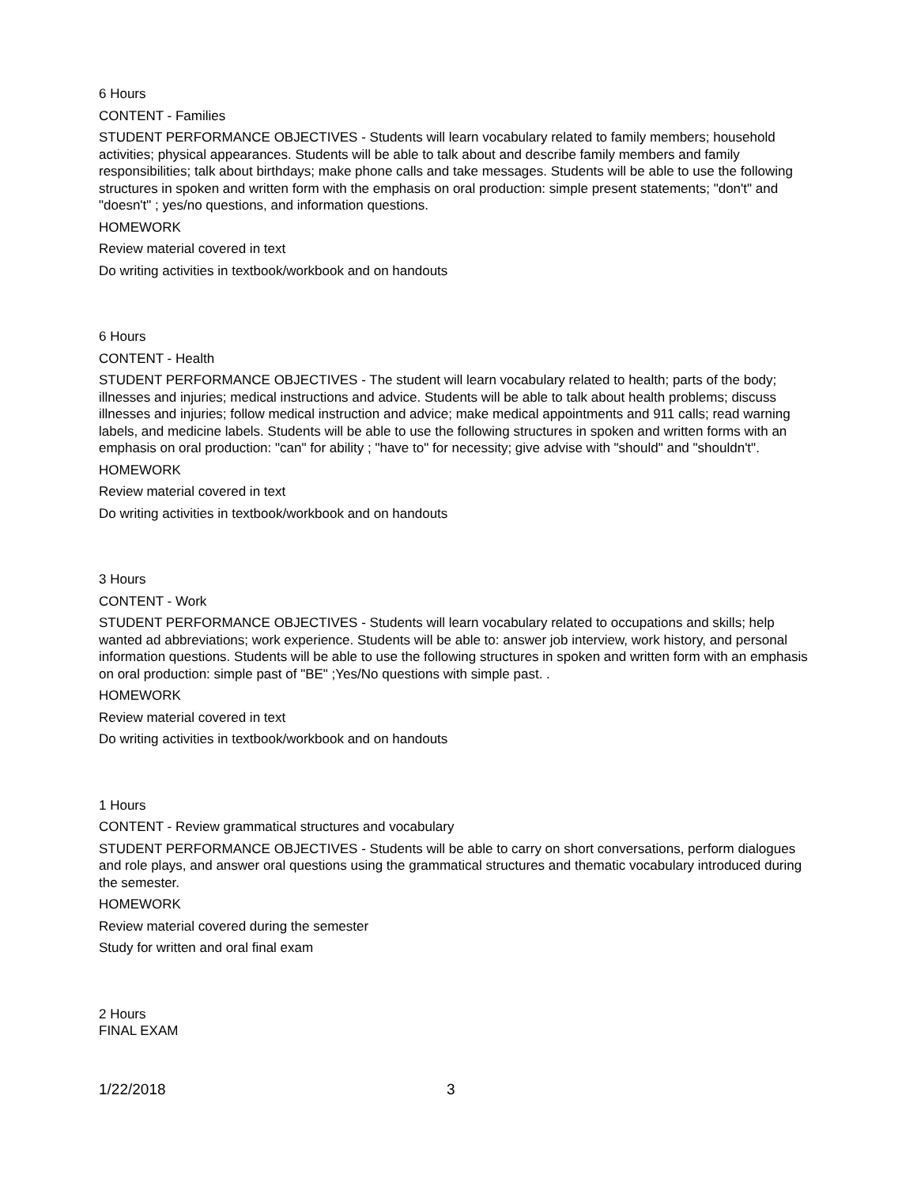6 Hours
CONTENT - Families
STUDENT PERFORMANCE OBJECTIVES - Students will learn vocabulary related to family members; household activities; physical appearances. Students will be able to talk about and describe family members and family responsibilities; talk about birthdays; make phone calls and take messages. Students will be able to use the following structures in spoken and written form with the emphasis on oral production: simple present statements; "don't" and "doesn't" ; yes/no questions, and information questions.
HOMEWORK
Review material covered in text
Do writing activities in textbook/workbook and on handouts
6 Hours
CONTENT - Health
STUDENT PERFORMANCE OBJECTIVES - The student will learn vocabulary related to health; parts of the body; illnesses and injuries; medical instructions and advice. Students will be able to talk about health problems; discuss illnesses and injuries; follow medical instruction and advice; make medical appointments and 911 calls; read warning labels, and medicine labels. Students will be able to use the following structures in spoken and written forms with an emphasis on oral production: "can" for ability ; "have to" for necessity; give advise with "should" and "shouldn't".
HOMEWORK
Review material covered in text
Do writing activities in textbook/workbook and on handouts
3 Hours
CONTENT - Work
STUDENT PERFORMANCE OBJECTIVES - Students will learn vocabulary related to occupations and skills; help wanted ad abbreviations; work experience. Students will be able to: answer job interview, work history, and personal information questions. Students will be able to use the following structures in spoken and written form with an emphasis on oral production: simple past of "BE" ;Yes/No questions with simple past. .
HOMEWORK
Review material covered in text
Do writing activities in textbook/workbook and on handouts
1 Hours
CONTENT - Review grammatical structures and vocabulary
STUDENT PERFORMANCE OBJECTIVES - Students will be able to carry on short conversations, perform dialogues and role plays, and answer oral questions using the grammatical structures and thematic vocabulary introduced during the semester.
HOMEWORK
Review material covered during the semester
Study for written and oral final exam
2 Hours
FINAL EXAM
1/22/2018 3